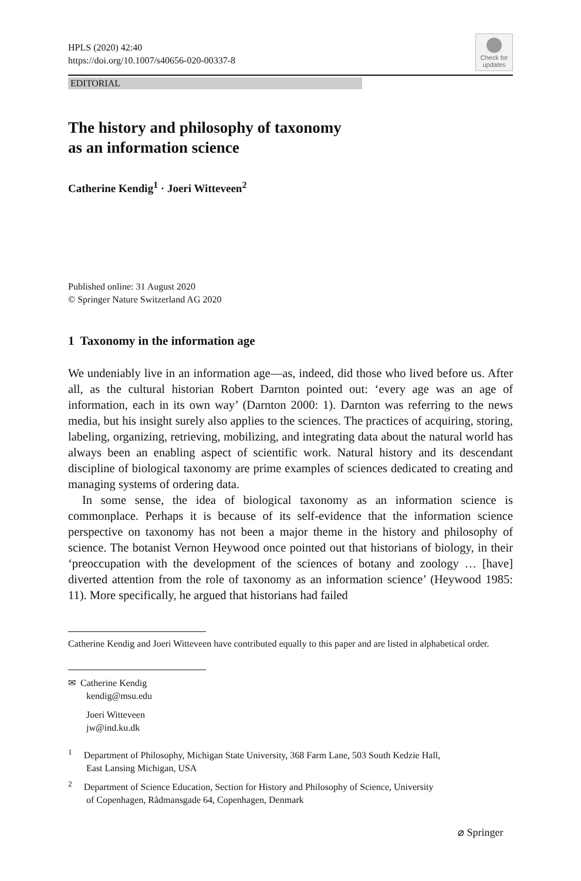HPLS (2020) 42:40
https://doi.org/10.1007/s40656-020-00337-8
Check for updates
EDITORIAL
The history and philosophy of taxonomy
as an information science
Catherine Kendig<sup>1</sup> · Joeri Witteveen<sup>2</sup>
Published online: 31 August 2020
© Springer Nature Switzerland AG 2020
1 Taxonomy in the information age
We undeniably live in an information age—as, indeed, did those who lived before us. After all, as the cultural historian Robert Darnton pointed out: ‘every age was an age of information, each in its own way’ (Darnton 2000: 1). Darnton was referring to the news media, but his insight surely also applies to the sciences. The practices of acquiring, storing, labeling, organizing, retrieving, mobilizing, and integrating data about the natural world has always been an enabling aspect of scientific work. Natural history and its descendant discipline of biological taxonomy are prime examples of sciences dedicated to creating and managing systems of ordering data.
In some sense, the idea of biological taxonomy as an information science is commonplace. Perhaps it is because of its self-evidence that the information science perspective on taxonomy has not been a major theme in the history and philosophy of science. The botanist Vernon Heywood once pointed out that historians of biology, in their ‘preoccupation with the development of the sciences of botany and zoology … [have] diverted attention from the role of taxonomy as an information science’ (Heywood 1985: 11). More specifically, he argued that historians had failed
Catherine Kendig and Joeri Witteveen have contributed equally to this paper and are listed in alphabetical order.
✉ Catherine Kendig
kendig@msu.edu
Joeri Witteveen
jw@ind.ku.dk
<sup>1</sup> Department of Philosophy, Michigan State University, 368 Farm Lane, 503 South Kedzie Hall,
East Lansing Michigan, USA
<sup>2</sup> Department of Science Education, Section for History and Philosophy of Science, University
of Copenhagen, Rådmansgade 64, Copenhagen, Denmark
⌀ Springer